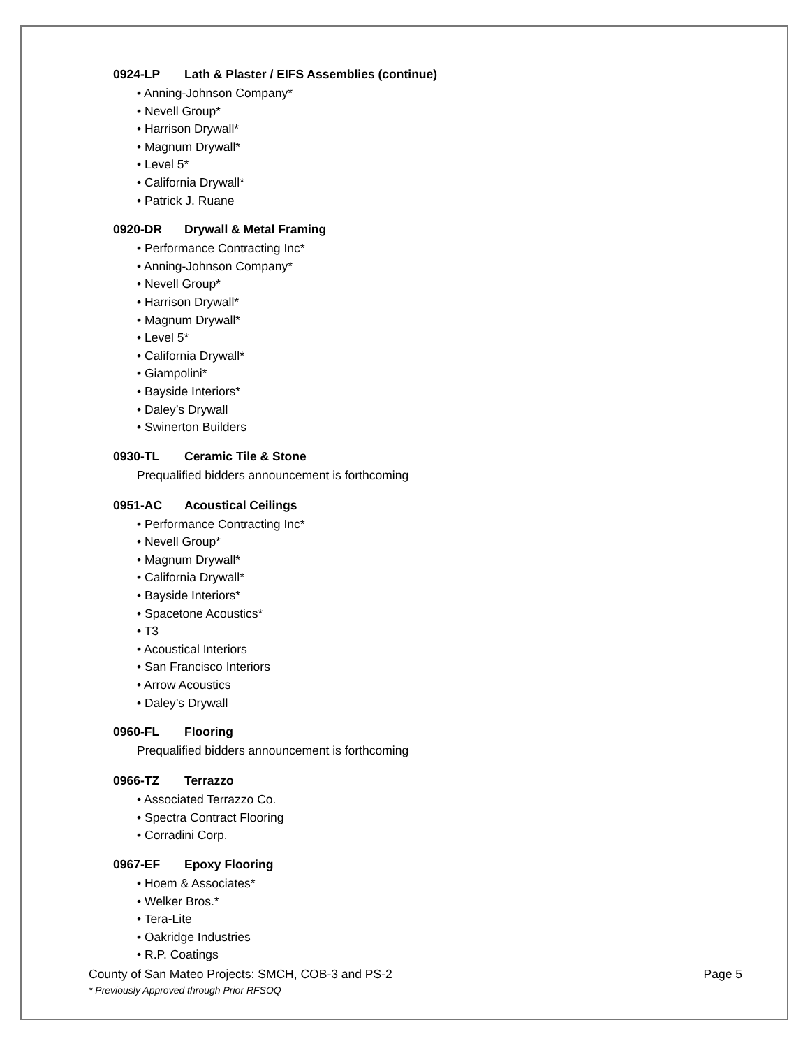0924-LP Lath & Plaster / EIFS Assemblies (continue)
• Anning-Johnson Company*
• Nevell Group*
• Harrison Drywall*
• Magnum Drywall*
• Level 5*
• California Drywall*
• Patrick J. Ruane
0920-DR Drywall & Metal Framing
• Performance Contracting Inc*
• Anning-Johnson Company*
• Nevell Group*
• Harrison Drywall*
• Magnum Drywall*
• Level 5*
• California Drywall*
• Giampolini*
• Bayside Interiors*
• Daley’s Drywall
• Swinerton Builders
0930-TL Ceramic Tile & Stone
Prequalified bidders announcement is forthcoming
0951-AC Acoustical Ceilings
• Performance Contracting Inc*
• Nevell Group*
• Magnum Drywall*
• California Drywall*
• Bayside Interiors*
• Spacetone Acoustics*
• T3
• Acoustical Interiors
• San Francisco Interiors
• Arrow Acoustics
• Daley’s Drywall
0960-FL Flooring
Prequalified bidders announcement is forthcoming
0966-TZ Terrazzo
• Associated Terrazzo Co.
• Spectra Contract Flooring
• Corradini Corp.
0967-EF Epoxy Flooring
• Hoem & Associates*
• Welker Bros.*
• Tera-Lite
• Oakridge Industries
• R.P. Coatings
Page 5 County of San Mateo Projects: SMCH, COB-3 and PS-2
* Previously Approved through Prior RFSOQ